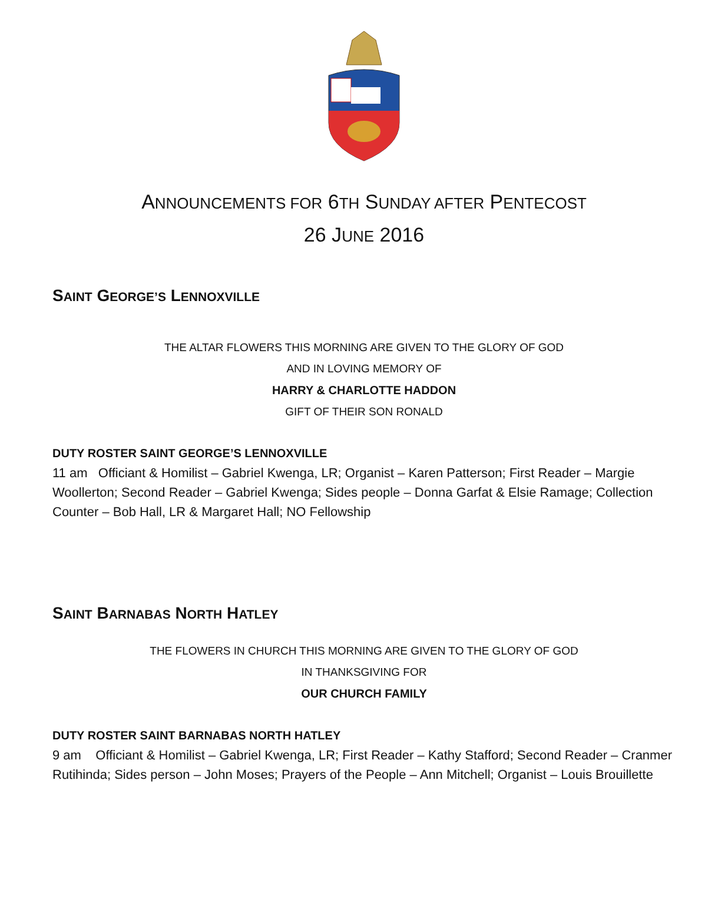ANNOUNCEMENTS FOR 6TH SUNDAY AFTER PENTECOST
26 JUNE 2016
SAINT GEORGE’S LENNOXVILLE
THE ALTAR FLOWERS THIS MORNING ARE GIVEN TO THE GLORY OF GOD
AND IN LOVING MEMORY OF
HARRY & CHARLOTTE HADDON
GIFT OF THEIR SON RONALD
DUTY ROSTER SAINT GEORGE’S LENNOXVILLE
11 am Officiant & Homilist – Gabriel Kwenga, LR; Organist – Karen Patterson; First Reader – Margie Woollerton; Second Reader – Gabriel Kwenga; Sides people – Donna Garfat & Elsie Ramage; Collection Counter – Bob Hall, LR & Margaret Hall; NO Fellowship
SAINT BARNABAS NORTH HATLEY
THE FLOWERS IN CHURCH THIS MORNING ARE GIVEN TO THE GLORY OF GOD
IN THANKSGIVING FOR
OUR CHURCH FAMILY
DUTY ROSTER SAINT BARNABAS NORTH HATLEY
9 am Officiant & Homilist – Gabriel Kwenga, LR; First Reader – Kathy Stafford; Second Reader – Cranmer Rutihinda; Sides person – John Moses; Prayers of the People – Ann Mitchell; Organist – Louis Brouillette